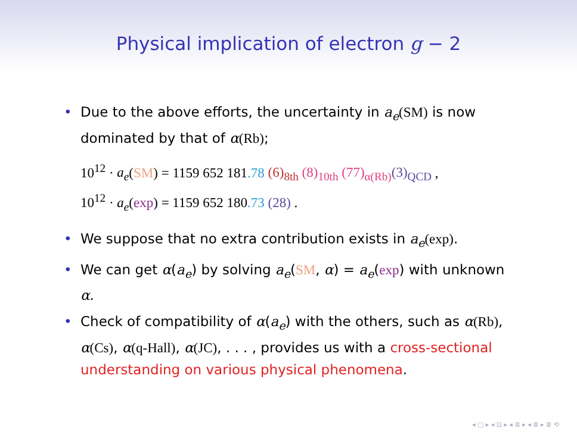Physical implication of electron g − 2
• Due to the above efforts, the uncertainty in a<sub>e</sub>(SM) is now dominated by that of α(Rb);
10<sup>12</sup> · a<sub>e</sub>(SM) = 1159 652 181.78 (6)<sub>8th</sub> (8)<sub>10th</sub> (77)<sub>α(Rb)</sub>(3)<sub>QCD</sub> ,
10<sup>12</sup> · a<sub>e</sub>(exp) = 1159 652 180.73 (28) .
• We suppose that no extra contribution exists in a<sub>e</sub>(exp).
• We can get α(a<sub>e</sub>) by solving a<sub>e</sub>(SM, α) = a<sub>e</sub>(exp) with unknown α.
• Check of compatibility of α(a<sub>e</sub>) with the others, such as α(Rb), α(Cs), α(q-Hall), α(JC), . . . , provides us with a cross-sectional understanding on various physical phenomena.
◂ □ ▸ ◂ ⊡ ▸ ◂ ≣ ▸ ◂ ≣ ▸ ≣ ⟲